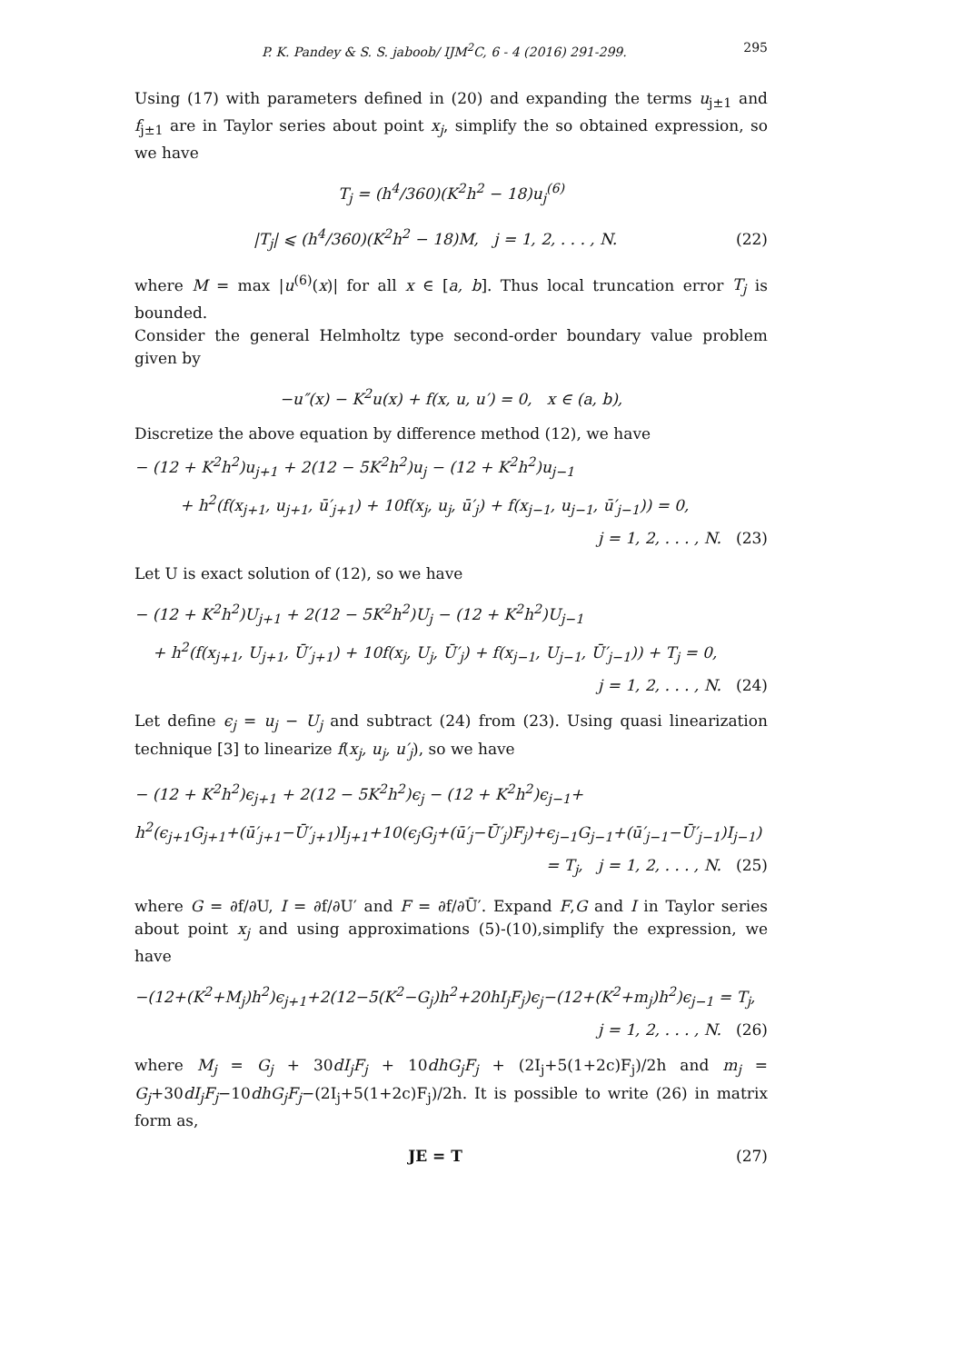P. K. Pandey & S. S. jaboob/ IJM<sup>2</sup>C, 6 - 4 (2016) 291-299. 295
Using (17) with parameters defined in (20) and expanding the terms u<sub>j±1</sub> and f<sub>j±1</sub> are in Taylor series about point x<sub>j</sub>, simplify the so obtained expression, so we have
T<sub>j</sub> = (h<sup>4</sup>/360)(K<sup>2</sup>h<sup>2</sup> − 18)u<sub>j</sub><sup>(6)</sup>
|T<sub>j</sub>| ⩽ (h<sup>4</sup>/360)(K<sup>2</sup>h<sup>2</sup> − 18)M, j = 1, 2, . . . , N.
(22)
where M = max |u<sup>(6)</sup>(x)| for all x ∈ [a, b]. Thus local truncation error T<sub>j</sub> is bounded.
Consider the general Helmholtz type second-order boundary value problem given by
−u″(x) − K<sup>2</sup>u(x) + f(x, u, u′) = 0, x ∈ (a, b),
Discretize the above equation by difference method (12), we have
− (12 + K<sup>2</sup>h<sup>2</sup>)u<sub>j+1</sub> + 2(12 − 5K<sup>2</sup>h<sup>2</sup>)u<sub>j</sub> − (12 + K<sup>2</sup>h<sup>2</sup>)u<sub>j−1</sub>
+ h<sup>2</sup>(f(x<sub>j+1</sub>, u<sub>j+1</sub>, ū′<sub>j+1</sub>) + 10f(x<sub>j</sub>, u<sub>j</sub>, ū′<sub>j</sub>) + f(x<sub>j−1</sub>, u<sub>j−1</sub>, ū′<sub>j−1</sub>)) = 0,
j = 1, 2, . . . , N. (23)
Let U is exact solution of (12), so we have
− (12 + K<sup>2</sup>h<sup>2</sup>)U<sub>j+1</sub> + 2(12 − 5K<sup>2</sup>h<sup>2</sup>)U<sub>j</sub> − (12 + K<sup>2</sup>h<sup>2</sup>)U<sub>j−1</sub>
+ h<sup>2</sup>(f(x<sub>j+1</sub>, U<sub>j+1</sub>, Ū′<sub>j+1</sub>) + 10f(x<sub>j</sub>, U<sub>j</sub>, Ū′<sub>j</sub>) + f(x<sub>j−1</sub>, U<sub>j−1</sub>, Ū′<sub>j−1</sub>)) + T<sub>j</sub> = 0,
j = 1, 2, . . . , N. (24)
Let define ϵ<sub>j</sub> = u<sub>j</sub> − U<sub>j</sub> and subtract (24) from (23). Using quasi linearization technique [3] to linearize f(x<sub>j</sub>, u<sub>j</sub>, u′<sub>j</sub>), so we have
− (12 + K<sup>2</sup>h<sup>2</sup>)ϵ<sub>j+1</sub> + 2(12 − 5K<sup>2</sup>h<sup>2</sup>)ϵ<sub>j</sub> − (12 + K<sup>2</sup>h<sup>2</sup>)ϵ<sub>j−1</sub>+
h<sup>2</sup>(ϵ<sub>j+1</sub>G<sub>j+1</sub>+(ū′<sub>j+1</sub>−Ū′<sub>j+1</sub>)I<sub>j+1</sub>+10(ϵ<sub>j</sub>G<sub>j</sub>+(ū′<sub>j</sub>−Ū′<sub>j</sub>)F<sub>j</sub>)+ϵ<sub>j−1</sub>G<sub>j−1</sub>+(ū′<sub>j−1</sub>−Ū′<sub>j−1</sub>)I<sub>j−1</sub>)
= T<sub>j</sub>, j = 1, 2, . . . , N. (25)
where G = ∂f/∂U, I = ∂f/∂U′ and F = ∂f/∂Ū′. Expand F,G and I in Taylor series about point x<sub>j</sub> and using approximations (5)-(10),simplify the expression, we have
−(12+(K<sup>2</sup>+M<sub>j</sub>)h<sup>2</sup>)ϵ<sub>j+1</sub>+2(12−5(K<sup>2</sup>−G<sub>j</sub>)h<sup>2</sup>+20hI<sub>j</sub>F<sub>j</sub>)ϵ<sub>j</sub>−(12+(K<sup>2</sup>+m<sub>j</sub>)h<sup>2</sup>)ϵ<sub>j−1</sub> = T<sub>j</sub>,
j = 1, 2, . . . , N. (26)
where M<sub>j</sub> = G<sub>j</sub> + 30dI<sub>j</sub>F<sub>j</sub> + 10dhG<sub>j</sub>F<sub>j</sub> + (2I<sub>j</sub>+5(1+2c)F<sub>j</sub>)/2h and m<sub>j</sub> = G<sub>j</sub>+30dI<sub>j</sub>F<sub>j</sub>−10dhG<sub>j</sub>F<sub>j</sub>−(2I<sub>j</sub>+5(1+2c)F<sub>j</sub>)/2h. It is possible to write (26) in matrix form as,
JE = T (27)